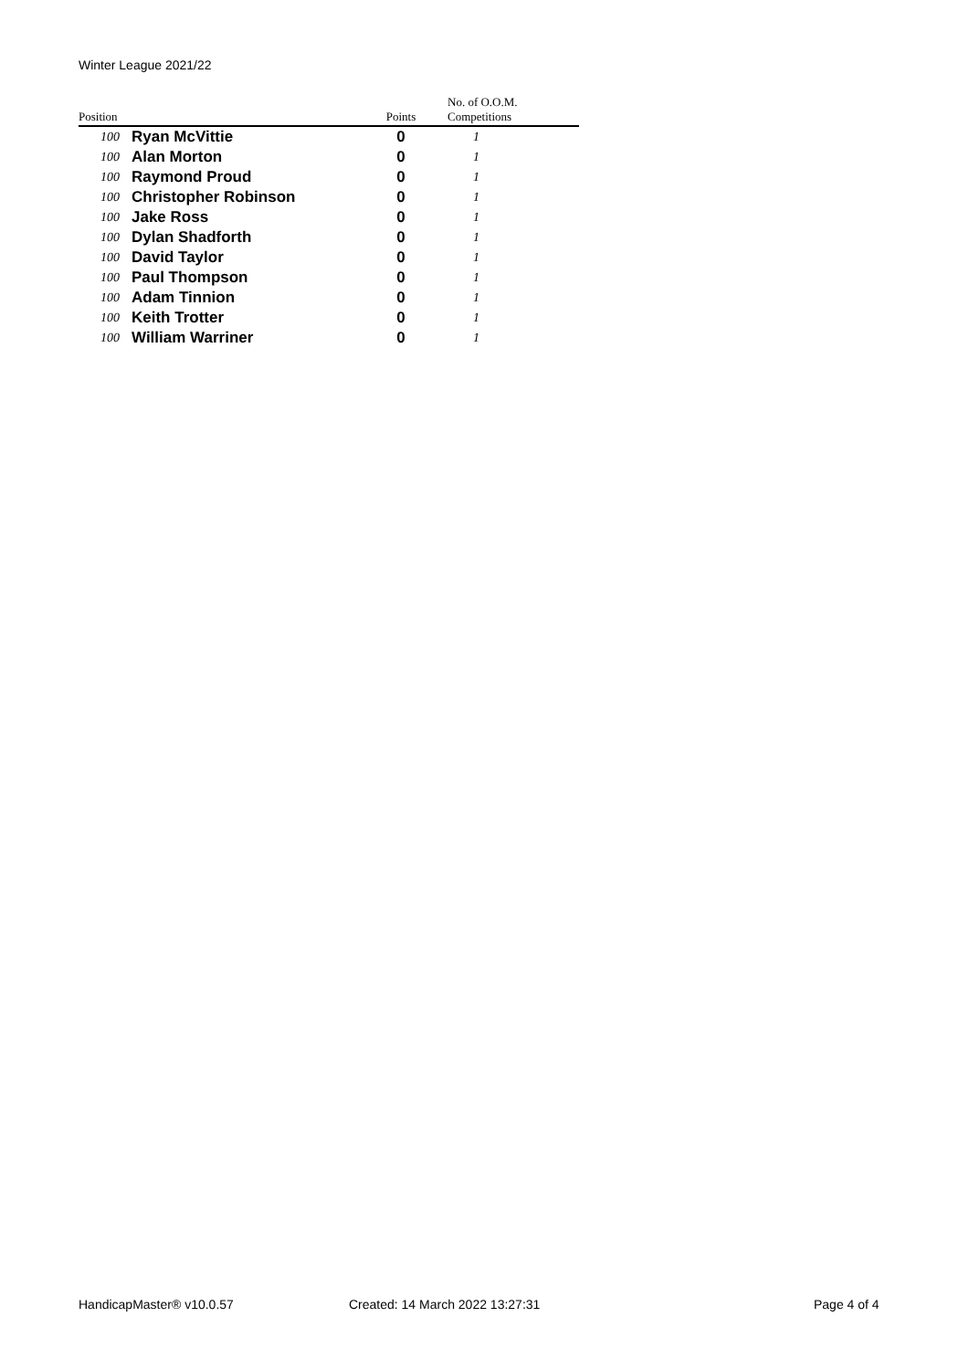Winter League 2021/22
| Position | | Points | No. of O.O.M. Competitions |
| --- | --- | --- | --- |
| 100 | Ryan McVittie | 0 | 1 |
| 100 | Alan Morton | 0 | 1 |
| 100 | Raymond Proud | 0 | 1 |
| 100 | Christopher Robinson | 0 | 1 |
| 100 | Jake Ross | 0 | 1 |
| 100 | Dylan Shadforth | 0 | 1 |
| 100 | David Taylor | 0 | 1 |
| 100 | Paul Thompson | 0 | 1 |
| 100 | Adam Tinnion | 0 | 1 |
| 100 | Keith Trotter | 0 | 1 |
| 100 | William Warriner | 0 | 1 |
HandicapMaster® v10.0.57
Created: 14 March 2022 13:27:31
Page 4 of 4